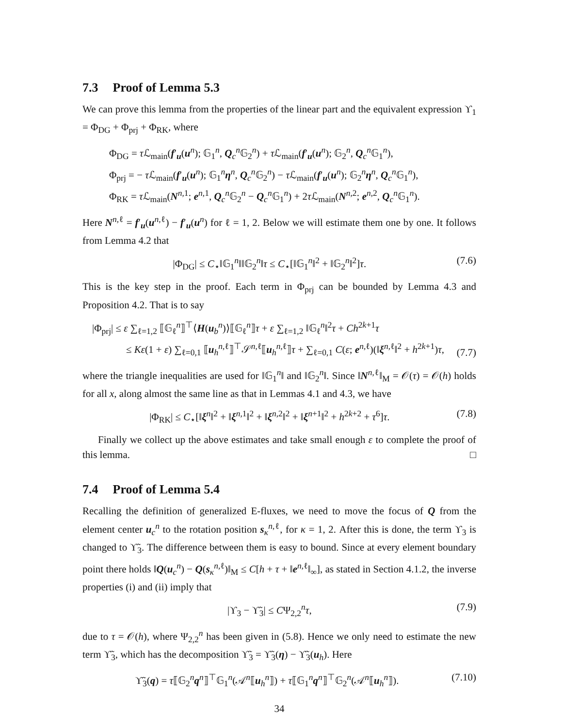7.3 Proof of Lemma 5.3
We can prove this lemma from the properties of the linear part and the equivalent expression ϒ<sub>1</sub> = Φ<sub>DG</sub> + Φ<sub>prj</sub> + Φ<sub>RK</sub>, where
Φ<sub>DG</sub> = τ ℒ<sub>main</sub>(f′<sub>u</sub>(u<sup>n</sup>); 𝔾<sub>1</sub><sup>n</sup>, Q<sub>c</sub><sup>n</sup>𝔾<sub>2</sub><sup>n</sup>) + τ ℒ<sub>main</sub>(f′<sub>u</sub>(u<sup>n</sup>); 𝔾<sub>2</sub><sup>n</sup>, Q<sub>c</sub><sup>n</sup>𝔾<sub>1</sub><sup>n</sup>),
Φ<sub>prj</sub> = − τ ℒ<sub>main</sub>(f′<sub>u</sub>(u<sup>n</sup>); 𝔾<sub>1</sub><sup>n</sup>η<sup>n</sup>, Q<sub>c</sub><sup>n</sup>𝔾<sub>2</sub><sup>n</sup>) − τ ℒ<sub>main</sub>(f′<sub>u</sub>(u<sup>n</sup>); 𝔾<sub>2</sub><sup>n</sup>η<sup>n</sup>, Q<sub>c</sub><sup>n</sup>𝔾<sub>1</sub><sup>n</sup>),
Φ<sub>RK</sub> = τ ℒ<sub>main</sub>(N<sup>n,1</sup>; e<sup>n,1</sup>, Q<sub>c</sub><sup>n</sup>𝔾<sub>2</sub><sup>n</sup> − Q<sub>c</sub><sup>n</sup>𝔾<sub>1</sub><sup>n</sup>) + 2τ ℒ<sub>main</sub>(N<sup>n,2</sup>; e<sup>n,2</sup>, Q<sub>c</sub><sup>n</sup>𝔾<sub>1</sub><sup>n</sup>).
Here N<sup>n,ℓ</sup> = f′<sub>u</sub>(u<sup>n,ℓ</sup>) − f′<sub>u</sub>(u<sup>n</sup>) for ℓ = 1, 2. Below we will estimate them one by one. It follows from Lemma 4.2 that
|Φ<sub>DG</sub>| ≤ C<sub>⋆</sub>‖𝔾<sub>1</sub><sup>n</sup>‖‖𝔾<sub>2</sub><sup>n</sup>‖τ ≤ C<sub>⋆</sub>[‖𝔾<sub>1</sub><sup>n</sup>‖<sup>2</sup> + ‖𝔾<sub>2</sub><sup>n</sup>‖<sup>2</sup>]τ. (7.6)
This is the key step in the proof. Each term in Φ<sub>prj</sub> can be bounded by Lemma 4.3 and Proposition 4.2. That is to say
|Φ<sub>prj</sub>| ≤ ε ∑<sub>ℓ=1,2</sub> ⟦𝔾<sub>ℓ</sub><sup>n</sup>⟧<sup>⊤</sup>⟨H(u<sub>b</sub><sup>n</sup>)⟩⟦𝔾<sub>ℓ</sub><sup>n</sup>⟧τ + ε ∑<sub>ℓ=1,2</sub> ‖𝔾<sub>ℓ</sub><sup>n</sup>‖<sup>2</sup>τ + Ch<sup>2k+1</sup>τ
≤ Kε(1 + ε) ∑<sub>ℓ=0,1</sub> ⟦u<sub>h</sub><sup>n,ℓ</sup>⟧<sup>⊤</sup>𝒮<sup>n,ℓ</sup>⟦u<sub>h</sub><sup>n,ℓ</sup>⟧τ + ∑<sub>ℓ=0,1</sub> C(ε; e<sup>n,ℓ</sup>)(‖ξ<sup>n,ℓ</sup>‖<sup>2</sup> + h<sup>2k+1</sup>)τ, (7.7)
where the triangle inequalities are used for ‖𝔾<sub>1</sub><sup>n</sup>‖ and ‖𝔾<sub>2</sub><sup>n</sup>‖. Since ‖N<sup>n,ℓ</sup>‖<sub>M</sub> = 𝒪(τ) = 𝒪(h) holds for all x, along almost the same line as that in Lemmas 4.1 and 4.3, we have
|Φ<sub>RK</sub>| ≤ C<sub>⋆</sub>[‖ξ<sup>n</sup>‖<sup>2</sup> + ‖ξ<sup>n,1</sup>‖<sup>2</sup> + ‖ξ<sup>n,2</sup>‖<sup>2</sup> + ‖ξ<sup>n+1</sup>‖<sup>2</sup> + h<sup>2k+2</sup> + τ<sup>6</sup>]τ. (7.8)
Finally we collect up the above estimates and take small enough ε to complete the proof of this lemma. □
7.4 Proof of Lemma 5.4
Recalling the definition of generalized E-fluxes, we need to move the focus of Q from the element center u<sub>c</sub><sup>n</sup> to the rotation position s<sub>κ</sub><sup>n,ℓ</sup>, for κ = 1, 2. After this is done, the term ϒ<sub>3</sub> is changed to ϒ̃<sub>3</sub>. The difference between them is easy to bound. Since at every element boundary point there holds ‖Q(u<sub>c</sub><sup>n</sup>) − Q(s<sub>κ</sub><sup>n,ℓ</sup>)‖<sub>M</sub> ≤ C[h + τ + ‖e<sup>n,ℓ</sup>‖<sub>∞</sub>], as stated in Section 4.1.2, the inverse properties (i) and (ii) imply that
|ϒ<sub>3</sub> − ϒ̃<sub>3</sub>| ≤ CΨ<sub>2,2</sub><sup>n</sup>τ, (7.9)
due to τ = 𝒪(h), where Ψ<sub>2,2</sub><sup>n</sup> has been given in (5.8). Hence we only need to estimate the new term ϒ̃<sub>3</sub>, which has the decomposition ϒ̃<sub>3</sub> = ϒ̃<sub>3</sub>(η) − ϒ̃<sub>3</sub>(u<sub>h</sub>). Here
ϒ̃<sub>3</sub>(q) = τ⟦𝔾<sub>2</sub><sup>n</sup>q<sup>n</sup>⟧<sup>⊤</sup>𝔾<sub>1</sub><sup>n</sup>(𝒜<sup>n</sup>⟦u<sub>h</sub><sup>n</sup>⟧) + τ⟦𝔾<sub>1</sub><sup>n</sup>q<sup>n</sup>⟧<sup>⊤</sup>𝔾<sub>2</sub><sup>n</sup>(𝒜<sup>n</sup>⟦u<sub>h</sub><sup>n</sup>⟧). (7.10)
34